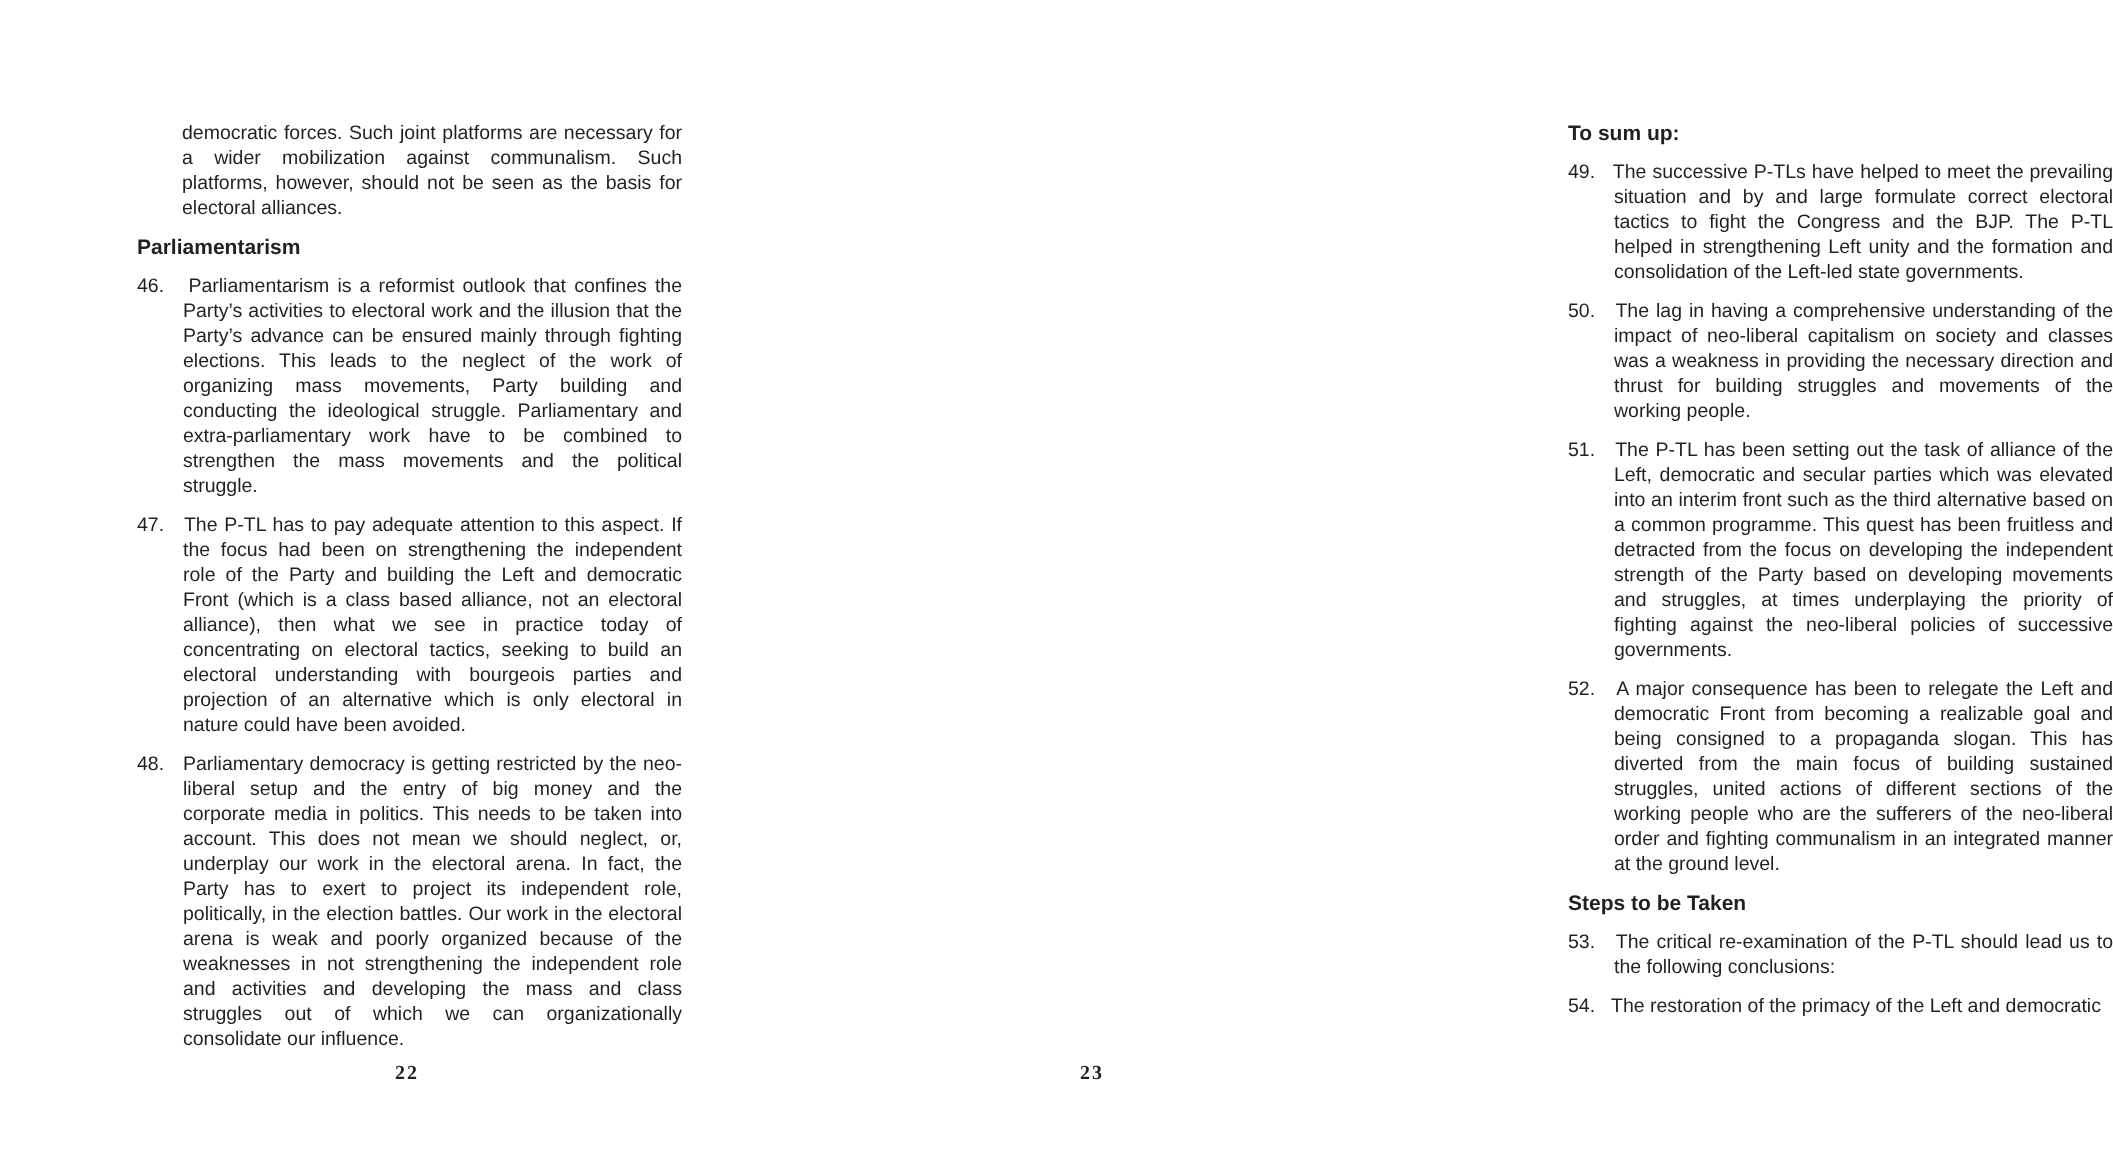democratic forces. Such joint platforms are necessary for a wider mobilization against communalism. Such platforms, however, should not be seen as the basis for electoral alliances.
Parliamentarism
46. Parliamentarism is a reformist outlook that confines the Party’s activities to electoral work and the illusion that the Party’s advance can be ensured mainly through fighting elections. This leads to the neglect of the work of organizing mass movements, Party building and conducting the ideological struggle. Parliamentary and extra-parliamentary work have to be combined to strengthen the mass movements and the political struggle.
47. The P-TL has to pay adequate attention to this aspect. If the focus had been on strengthening the independent role of the Party and building the Left and democratic Front (which is a class based alliance, not an electoral alliance), then what we see in practice today of concentrating on electoral tactics, seeking to build an electoral understanding with bourgeois parties and projection of an alternative which is only electoral in nature could have been avoided.
48. Parliamentary democracy is getting restricted by the neo-liberal setup and the entry of big money and the corporate media in politics. This needs to be taken into account. This does not mean we should neglect, or, underplay our work in the electoral arena. In fact, the Party has to exert to project its independent role, politically, in the election battles. Our work in the electoral arena is weak and poorly organized because of the weaknesses in not strengthening the independent role and activities and developing the mass and class struggles out of which we can organizationally consolidate our influence.
22
To sum up:
49. The successive P-TLs have helped to meet the prevailing situation and by and large formulate correct electoral tactics to fight the Congress and the BJP. The P-TL helped in strengthening Left unity and the formation and consolidation of the Left-led state governments.
50. The lag in having a comprehensive understanding of the impact of neo-liberal capitalism on society and classes was a weakness in providing the necessary direction and thrust for building struggles and movements of the working people.
51. The P-TL has been setting out the task of alliance of the Left, democratic and secular parties which was elevated into an interim front such as the third alternative based on a common programme. This quest has been fruitless and detracted from the focus on developing the independent strength of the Party based on developing movements and struggles, at times underplaying the priority of fighting against the neo-liberal policies of successive governments.
52. A major consequence has been to relegate the Left and democratic Front from becoming a realizable goal and being consigned to a propaganda slogan. This has diverted from the main focus of building sustained struggles, united actions of different sections of the working people who are the sufferers of the neo-liberal order and fighting communalism in an integrated manner at the ground level.
Steps to be Taken
53. The critical re-examination of the P-TL should lead us to the following conclusions:
54. The restoration of the primacy of the Left and democratic
23